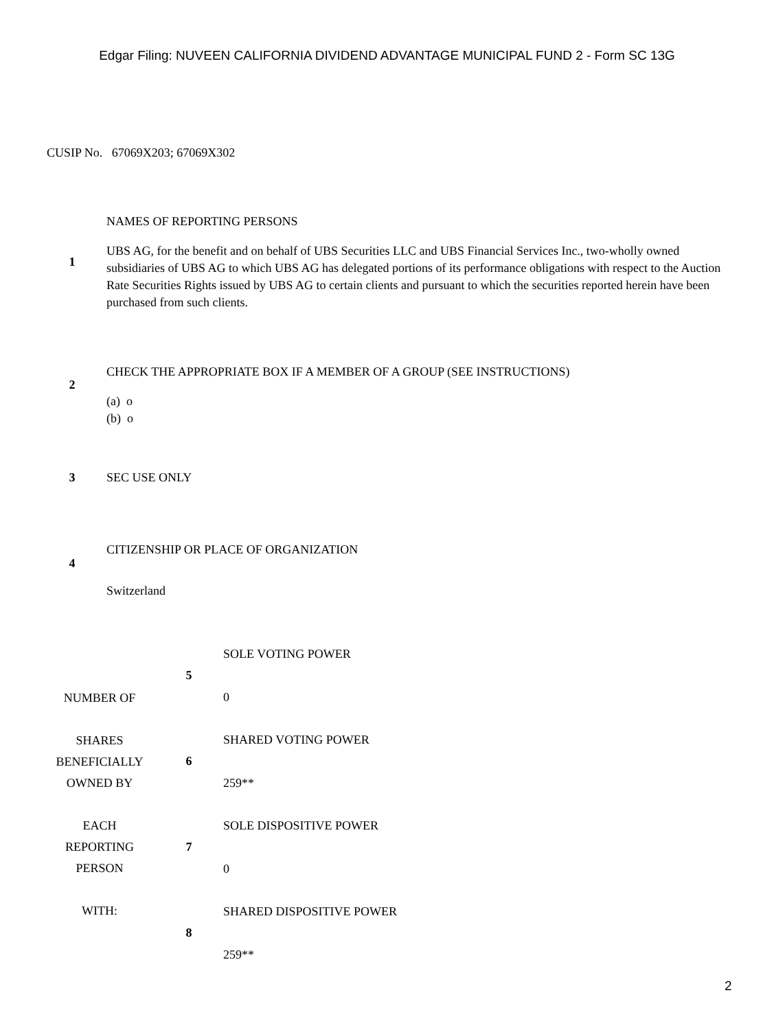Edgar Filing: NUVEEN CALIFORNIA DIVIDEND ADVANTAGE MUNICIPAL FUND 2 - Form SC 13G
CUSIP No. 67069X203; 67069X302
| 1 | NAMES OF REPORTING PERSONS UBS AG, for the benefit and on behalf of UBS Securities LLC and UBS Financial Services Inc., two-wholly owned subsidiaries of UBS AG to which UBS AG has delegated portions of its performance obligations with respect to the Auction Rate Securities Rights issued by UBS AG to certain clients and pursuant to which the securities reported herein have been purchased from such clients. |
| 2 | CHECK THE APPROPRIATE BOX IF A MEMBER OF A GROUP (SEE INSTRUCTIONS) (a) o (b) o |
| 3 | SEC USE ONLY |
| 4 | CITIZENSHIP OR PLACE OF ORGANIZATION Switzerland |
| NUMBER OF SHARES BENEFICIALLY OWNED BY EACH REPORTING PERSON WITH: | 5 | SOLE VOTING POWER 0 |
| | 6 | SHARED VOTING POWER 259** |
| | 7 | SOLE DISPOSITIVE POWER 0 |
| | 8 | SHARED DISPOSITIVE POWER 259** |
2